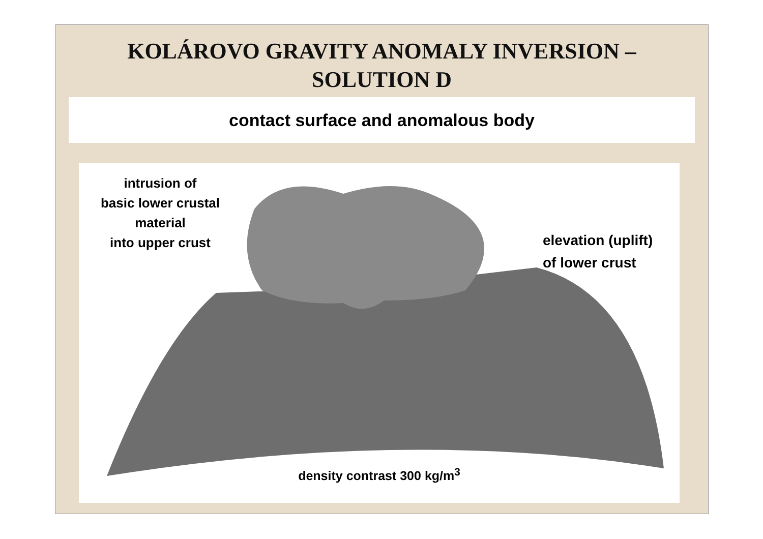KOLÁROVO GRAVITY ANOMALY INVERSION –
SOLUTION D
contact surface and anomalous body
intrusion of
basic lower crustal
material
into upper crust
elevation (uplift)
of lower crust
density contrast 300 kg/m<sup>3</sup>